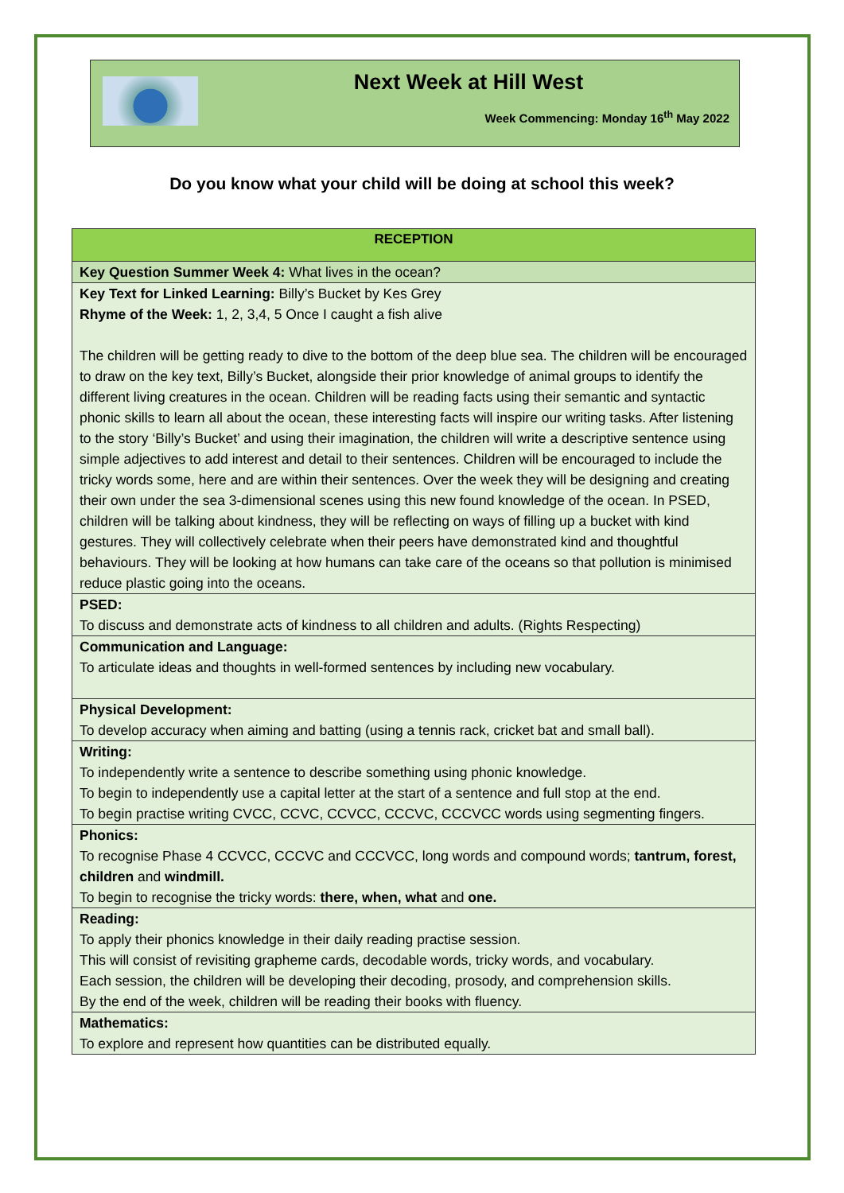Next Week at Hill West
Week Commencing: Monday 16<sup>th</sup> May 2022
Do you know what your child will be doing at school this week?
| RECEPTION |
| --- |
| Key Question Summer Week 4: What lives in the ocean? |
| Key Text for Linked Learning: Billy’s Bucket by Kes Grey Rhyme of the Week: 1, 2, 3,4, 5 Once I caught a fish alive The children will be getting ready to dive to the bottom of the deep blue sea. The children will be encouraged to draw on the key text, Billy’s Bucket, alongside their prior knowledge of animal groups to identify the different living creatures in the ocean. Children will be reading facts using their semantic and syntactic phonic skills to learn all about the ocean, these interesting facts will inspire our writing tasks. After listening to the story ‘Billy’s Bucket’ and using their imagination, the children will write a descriptive sentence using simple adjectives to add interest and detail to their sentences. Children will be encouraged to include the tricky words some, here and are within their sentences. Over the week they will be designing and creating their own under the sea 3-dimensional scenes using this new found knowledge of the ocean. In PSED, children will be talking about kindness, they will be reflecting on ways of filling up a bucket with kind gestures. They will collectively celebrate when their peers have demonstrated kind and thoughtful behaviours. They will be looking at how humans can take care of the oceans so that pollution is minimised reduce plastic going into the oceans. |
| PSED: To discuss and demonstrate acts of kindness to all children and adults. (Rights Respecting) |
| Communication and Language: To articulate ideas and thoughts in well-formed sentences by including new vocabulary. |
| Physical Development: To develop accuracy when aiming and batting (using a tennis rack, cricket bat and small ball). |
| Writing: To independently write a sentence to describe something using phonic knowledge. To begin to independently use a capital letter at the start of a sentence and full stop at the end. To begin practise writing CVCC, CCVC, CCVCC, CCCVC, CCCVCC words using segmenting fingers. |
| Phonics: To recognise Phase 4 CCVCC, CCCVC and CCCVCC, long words and compound words; tantrum, forest, children and windmill. To begin to recognise the tricky words: there, when, what and one. |
| Reading: To apply their phonics knowledge in their daily reading practise session. This will consist of revisiting grapheme cards, decodable words, tricky words, and vocabulary. Each session, the children will be developing their decoding, prosody, and comprehension skills. By the end of the week, children will be reading their books with fluency. |
| Mathematics: To explore and represent how quantities can be distributed equally. |